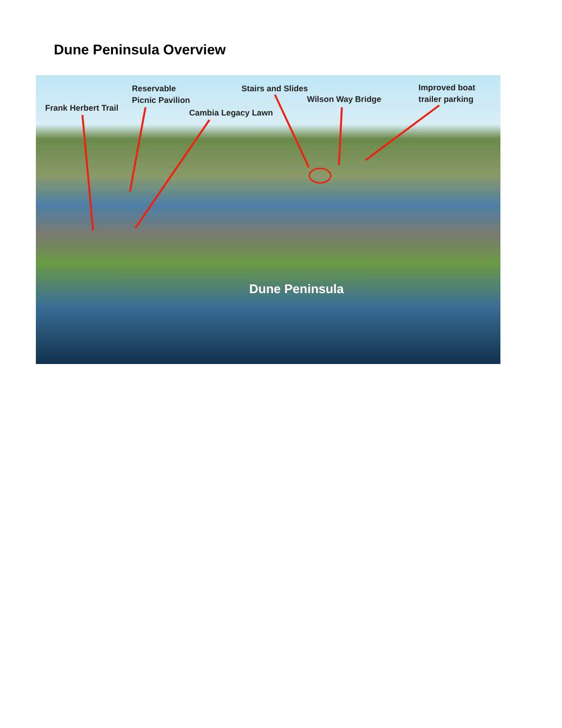Dune Peninsula Overview
Frank Herbert Trail
Reservable
Picnic Pavilion
Cambia Legacy Lawn
Stairs and Slides
Wilson Way Bridge
Improved boat
trailer parking
Dune Peninsula